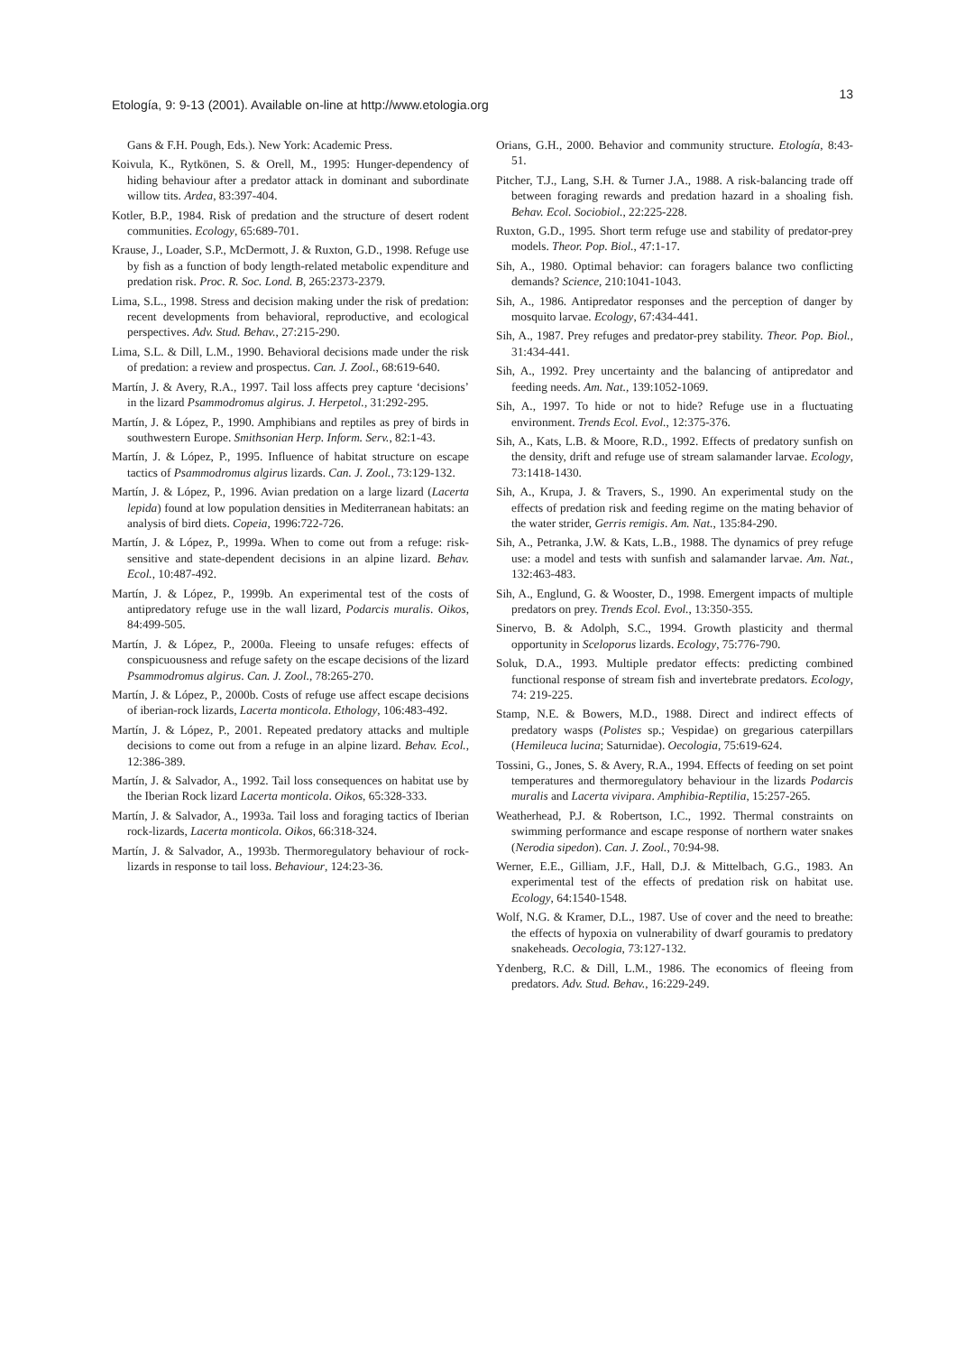Etología, 9: 9-13 (2001). Available on-line at http://www.etologia.org 13
Gans & F.H. Pough, Eds.). New York: Academic Press.
Koivula, K., Rytkönen, S. & Orell, M., 1995: Hunger-dependency of hiding behaviour after a predator attack in dominant and subordinate willow tits. Ardea, 83:397-404.
Kotler, B.P., 1984. Risk of predation and the structure of desert rodent communities. Ecology, 65:689-701.
Krause, J., Loader, S.P., McDermott, J. & Ruxton, G.D., 1998. Refuge use by fish as a function of body length-related metabolic expenditure and predation risk. Proc. R. Soc. Lond. B, 265:2373-2379.
Lima, S.L., 1998. Stress and decision making under the risk of predation: recent developments from behavioral, reproductive, and ecological perspectives. Adv. Stud. Behav., 27:215-290.
Lima, S.L. & Dill, L.M., 1990. Behavioral decisions made under the risk of predation: a review and prospectus. Can. J. Zool., 68:619-640.
Martín, J. & Avery, R.A., 1997. Tail loss affects prey capture ‘decisions’ in the lizard Psammodromus algirus. J. Herpetol., 31:292-295.
Martín, J. & López, P., 1990. Amphibians and reptiles as prey of birds in southwestern Europe. Smithsonian Herp. Inform. Serv., 82:1-43.
Martín, J. & López, P., 1995. Influence of habitat structure on escape tactics of Psammodromus algirus lizards. Can. J. Zool., 73:129-132.
Martín, J. & López, P., 1996. Avian predation on a large lizard (Lacerta lepida) found at low population densities in Mediterranean habitats: an analysis of bird diets. Copeia, 1996:722-726.
Martín, J. & López, P., 1999a. When to come out from a refuge: risk-sensitive and state-dependent decisions in an alpine lizard. Behav. Ecol., 10:487-492.
Martín, J. & López, P., 1999b. An experimental test of the costs of antipredatory refuge use in the wall lizard, Podarcis muralis. Oikos, 84:499-505.
Martín, J. & López, P., 2000a. Fleeing to unsafe refuges: effects of conspicuousness and refuge safety on the escape decisions of the lizard Psammodromus algirus. Can. J. Zool., 78:265-270.
Martín, J. & López, P., 2000b. Costs of refuge use affect escape decisions of iberian-rock lizards, Lacerta monticola. Ethology, 106:483-492.
Martín, J. & López, P., 2001. Repeated predatory attacks and multiple decisions to come out from a refuge in an alpine lizard. Behav. Ecol., 12:386-389.
Martín, J. & Salvador, A., 1992. Tail loss consequences on habitat use by the Iberian Rock lizard Lacerta monticola. Oikos, 65:328-333.
Martín, J. & Salvador, A., 1993a. Tail loss and foraging tactics of Iberian rock-lizards, Lacerta monticola. Oikos, 66:318-324.
Martín, J. & Salvador, A., 1993b. Thermoregulatory behaviour of rock-lizards in response to tail loss. Behaviour, 124:23-36.
Orians, G.H., 2000. Behavior and community structure. Etología, 8:43-51.
Pitcher, T.J., Lang, S.H. & Turner J.A., 1988. A risk-balancing trade off between foraging rewards and predation hazard in a shoaling fish. Behav. Ecol. Sociobiol., 22:225-228.
Ruxton, G.D., 1995. Short term refuge use and stability of predator-prey models. Theor. Pop. Biol., 47:1-17.
Sih, A., 1980. Optimal behavior: can foragers balance two conflicting demands? Science, 210:1041-1043.
Sih, A., 1986. Antipredator responses and the perception of danger by mosquito larvae. Ecology, 67:434-441.
Sih, A., 1987. Prey refuges and predator-prey stability. Theor. Pop. Biol., 31:434-441.
Sih, A., 1992. Prey uncertainty and the balancing of antipredator and feeding needs. Am. Nat., 139:1052-1069.
Sih, A., 1997. To hide or not to hide? Refuge use in a fluctuating environment. Trends Ecol. Evol., 12:375-376.
Sih, A., Kats, L.B. & Moore, R.D., 1992. Effects of predatory sunfish on the density, drift and refuge use of stream salamander larvae. Ecology, 73:1418-1430.
Sih, A., Krupa, J. & Travers, S., 1990. An experimental study on the effects of predation risk and feeding regime on the mating behavior of the water strider, Gerris remigis. Am. Nat., 135:84-290.
Sih, A., Petranka, J.W. & Kats, L.B., 1988. The dynamics of prey refuge use: a model and tests with sunfish and salamander larvae. Am. Nat., 132:463-483.
Sih, A., Englund, G. & Wooster, D., 1998. Emergent impacts of multiple predators on prey. Trends Ecol. Evol., 13:350-355.
Sinervo, B. & Adolph, S.C., 1994. Growth plasticity and thermal opportunity in Sceloporus lizards. Ecology, 75:776-790.
Soluk, D.A., 1993. Multiple predator effects: predicting combined functional response of stream fish and invertebrate predators. Ecology, 74: 219-225.
Stamp, N.E. & Bowers, M.D., 1988. Direct and indirect effects of predatory wasps (Polistes sp.; Vespidae) on gregarious caterpillars (Hemileuca lucina; Saturnidae). Oecologia, 75:619-624.
Tossini, G., Jones, S. & Avery, R.A., 1994. Effects of feeding on set point temperatures and thermoregulatory behaviour in the lizards Podarcis muralis and Lacerta vivipara. Amphibia-Reptilia, 15:257-265.
Weatherhead, P.J. & Robertson, I.C., 1992. Thermal constraints on swimming performance and escape response of northern water snakes (Nerodia sipedon). Can. J. Zool., 70:94-98.
Werner, E.E., Gilliam, J.F., Hall, D.J. & Mittelbach, G.G., 1983. An experimental test of the effects of predation risk on habitat use. Ecology, 64:1540-1548.
Wolf, N.G. & Kramer, D.L., 1987. Use of cover and the need to breathe: the effects of hypoxia on vulnerability of dwarf gouramis to predatory snakeheads. Oecologia, 73:127-132.
Ydenberg, R.C. & Dill, L.M., 1986. The economics of fleeing from predators. Adv. Stud. Behav., 16:229-249.